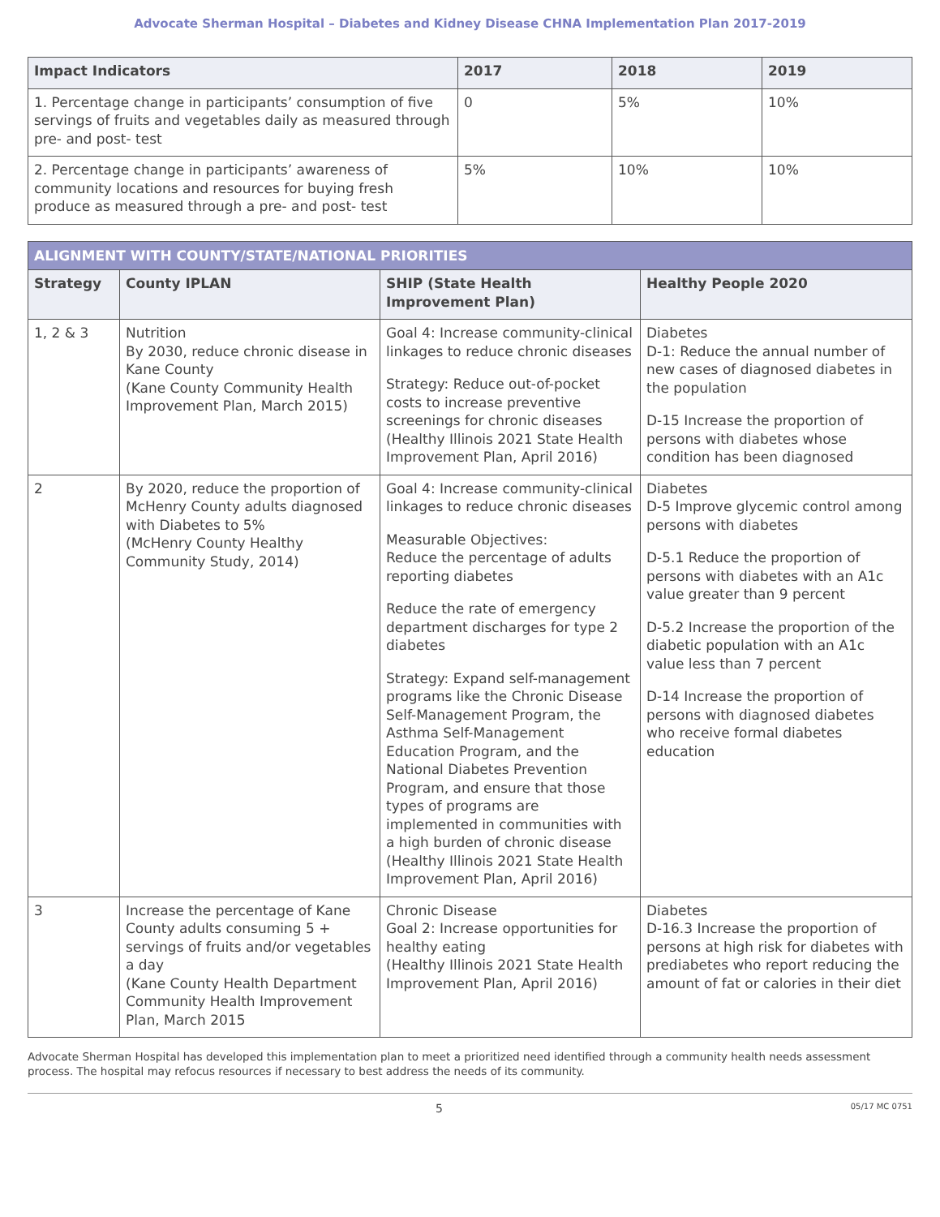Advocate Sherman Hospital – Diabetes and Kidney Disease CHNA Implementation Plan 2017-2019
| Impact Indicators | 2017 | 2018 | 2019 |
| --- | --- | --- | --- |
| 1. Percentage change in participants’ consumption of five servings of fruits and vegetables daily as measured through pre- and post- test | 0 | 5% | 10% |
| 2. Percentage change in participants’ awareness of community locations and resources for buying fresh produce as measured through a pre- and post- test | 5% | 10% | 10% |
| ALIGNMENT WITH COUNTY/STATE/NATIONAL PRIORITIES | | | |
| Strategy | County IPLAN | SHIP (State Health Improvement Plan) | Healthy People 2020 |
| 1, 2 & 3 | Nutrition By 2030, reduce chronic disease in Kane County (Kane County Community Health Improvement Plan, March 2015) | Goal 4: Increase community-clinical linkages to reduce chronic diseases Strategy: Reduce out-of-pocket costs to increase preventive screenings for chronic diseases (Healthy Illinois 2021 State Health Improvement Plan, April 2016) | Diabetes D-1: Reduce the annual number of new cases of diagnosed diabetes in the population D-15 Increase the proportion of persons with diabetes whose condition has been diagnosed |
| 2 | By 2020, reduce the proportion of McHenry County adults diagnosed with Diabetes to 5% (McHenry County Healthy Community Study, 2014) | Goal 4: Increase community-clinical linkages to reduce chronic diseases Measurable Objectives: Reduce the percentage of adults reporting diabetes Reduce the rate of emergency department discharges for type 2 diabetes Strategy: Expand self-management programs like the Chronic Disease Self-Management Program, the Asthma Self-Management Education Program, and the National Diabetes Prevention Program, and ensure that those types of programs are implemented in communities with a high burden of chronic disease (Healthy Illinois 2021 State Health Improvement Plan, April 2016) | Diabetes D-5 Improve glycemic control among persons with diabetes D-5.1 Reduce the proportion of persons with diabetes with an A1c value greater than 9 percent D-5.2 Increase the proportion of the diabetic population with an A1c value less than 7 percent D-14 Increase the proportion of persons with diagnosed diabetes who receive formal diabetes education |
| 3 | Increase the percentage of Kane County adults consuming 5 + servings of fruits and/or vegetables a day (Kane County Health Department Community Health Improvement Plan, March 2015 | Chronic Disease Goal 2: Increase opportunities for healthy eating (Healthy Illinois 2021 State Health Improvement Plan, April 2016) | Diabetes D-16.3 Increase the proportion of persons at high risk for diabetes with prediabetes who report reducing the amount of fat or calories in their diet |
Advocate Sherman Hospital has developed this implementation plan to meet a prioritized need identified through a community health needs assessment process. The hospital may refocus resources if necessary to best address the needs of its community.
5 05/17 MC 0751